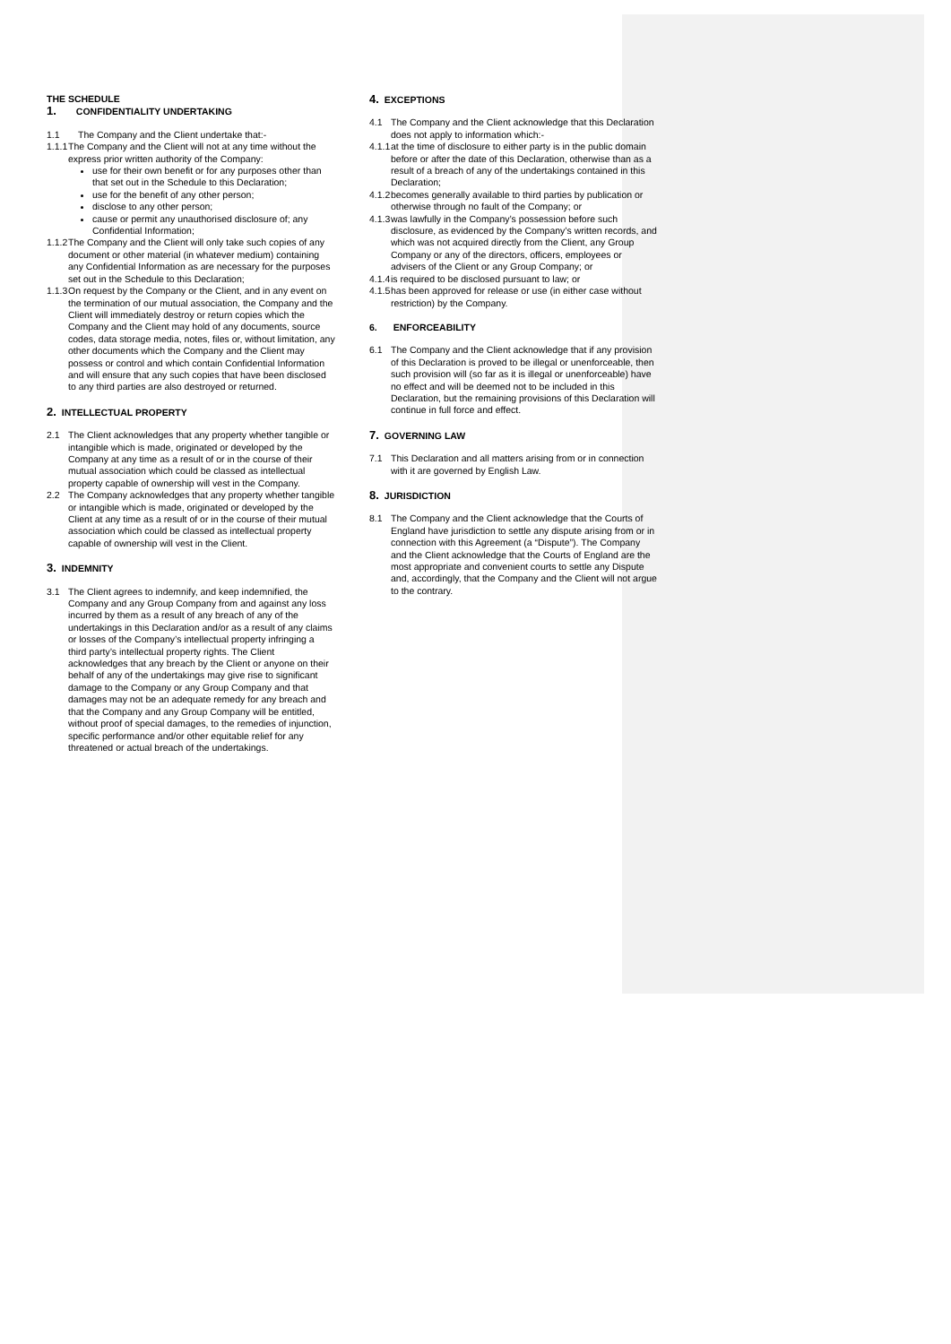THE SCHEDULE
1. CONFIDENTIALITY UNDERTAKING
1.1 The Company and the Client undertake that:-
1.1.1 The Company and the Client will not at any time without the express prior written authority of the Company:
use for their own benefit or for any purposes other than that set out in the Schedule to this Declaration;
use for the benefit of any other person;
disclose to any other person;
cause or permit any unauthorised disclosure of; any Confidential Information;
1.1.2 The Company and the Client will only take such copies of any document or other material (in whatever medium) containing any Confidential Information as are necessary for the purposes set out in the Schedule to this Declaration;
1.1.3 On request by the Company or the Client, and in any event on the termination of our mutual association, the Company and the Client will immediately destroy or return copies which the Company and the Client may hold of any documents, source codes, data storage media, notes, files or, without limitation, any other documents which the Company and the Client may possess or control and which contain Confidential Information and will ensure that any such copies that have been disclosed to any third parties are also destroyed or returned.
2. INTELLECTUAL PROPERTY
2.1 The Client acknowledges that any property whether tangible or intangible which is made, originated or developed by the Company at any time as a result of or in the course of their mutual association which could be classed as intellectual property capable of ownership will vest in the Company.
2.2 The Company acknowledges that any property whether tangible or intangible which is made, originated or developed by the Client at any time as a result of or in the course of their mutual association which could be classed as intellectual property capable of ownership will vest in the Client.
3. INDEMNITY
3.1 The Client agrees to indemnify, and keep indemnified, the Company and any Group Company from and against any loss incurred by them as a result of any breach of any of the undertakings in this Declaration and/or as a result of any claims or losses of the Company’s intellectual property infringing a third party’s intellectual property rights. The Client acknowledges that any breach by the Client or anyone on their behalf of any of the undertakings may give rise to significant damage to the Company or any Group Company and that damages may not be an adequate remedy for any breach and that the Company and any Group Company will be entitled, without proof of special damages, to the remedies of injunction, specific performance and/or other equitable relief for any threatened or actual breach of the undertakings.
4. EXCEPTIONS
4.1 The Company and the Client acknowledge that this Declaration does not apply to information which:-
4.1.1 at the time of disclosure to either party is in the public domain before or after the date of this Declaration, otherwise than as a result of a breach of any of the undertakings contained in this Declaration;
4.1.2 becomes generally available to third parties by publication or otherwise through no fault of the Company; or
4.1.3 was lawfully in the Company’s possession before such disclosure, as evidenced by the Company’s written records, and which was not acquired directly from the Client, any Group Company or any of the directors, officers, employees or advisers of the Client or any Group Company; or
4.1.4 is required to be disclosed pursuant to law; or
4.1.5 has been approved for release or use (in either case without restriction) by the Company.
6. ENFORCEABILITY
6.1 The Company and the Client acknowledge that if any provision of this Declaration is proved to be illegal or unenforceable, then such provision will (so far as it is illegal or unenforceable) have no effect and will be deemed not to be included in this Declaration, but the remaining provisions of this Declaration will continue in full force and effect.
7. GOVERNING LAW
7.1 This Declaration and all matters arising from or in connection with it are governed by English Law.
8. JURISDICTION
8.1 The Company and the Client acknowledge that the Courts of England have jurisdiction to settle any dispute arising from or in connection with this Agreement (a “Dispute”). The Company and the Client acknowledge that the Courts of England are the most appropriate and convenient courts to settle any Dispute and, accordingly, that the Company and the Client will not argue to the contrary.